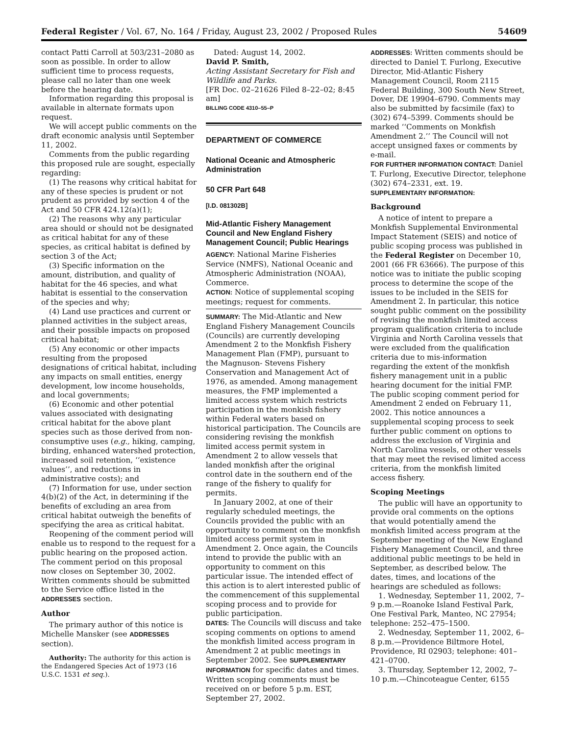Federal Register / Vol. 67, No. 164 / Friday, August 23, 2002 / Proposed Rules 54609
contact Patti Carroll at 503/231–2080 as soon as possible. In order to allow sufficient time to process requests, please call no later than one week before the hearing date.
Information regarding this proposal is available in alternate formats upon request.
We will accept public comments on the draft economic analysis until September 11, 2002.
Comments from the public regarding this proposed rule are sought, especially regarding:
(1) The reasons why critical habitat for any of these species is prudent or not prudent as provided by section 4 of the Act and 50 CFR 424.12(a)(1);
(2) The reasons why any particular area should or should not be designated as critical habitat for any of these species, as critical habitat is defined by section 3 of the Act;
(3) Specific information on the amount, distribution, and quality of habitat for the 46 species, and what habitat is essential to the conservation of the species and why;
(4) Land use practices and current or planned activities in the subject areas, and their possible impacts on proposed critical habitat;
(5) Any economic or other impacts resulting from the proposed designations of critical habitat, including any impacts on small entities, energy development, low income households, and local governments;
(6) Economic and other potential values associated with designating critical habitat for the above plant species such as those derived from non-consumptive uses (e.g., hiking, camping, birding, enhanced watershed protection, increased soil retention, ‘‘existence values’’, and reductions in administrative costs); and
(7) Information for use, under section 4(b)(2) of the Act, in determining if the benefits of excluding an area from critical habitat outweigh the benefits of specifying the area as critical habitat.
Reopening of the comment period will enable us to respond to the request for a public hearing on the proposed action. The comment period on this proposal now closes on September 30, 2002. Written comments should be submitted to the Service office listed in the ADDRESSES section.
Author
The primary author of this notice is Michelle Mansker (see ADDRESSES section).
Authority: The authority for this action is the Endangered Species Act of 1973 (16 U.S.C. 1531 et seq.).
Dated: August 14, 2002.
David P. Smith,
Acting Assistant Secretary for Fish and Wildlife and Parks.
[FR Doc. 02–21626 Filed 8–22–02; 8:45 am]
BILLING CODE 4310–55–P
DEPARTMENT OF COMMERCE
National Oceanic and Atmospheric Administration
50 CFR Part 648
[I.D. 081302B]
Mid-Atlantic Fishery Management Council and New England Fishery Management Council; Public Hearings
AGENCY: National Marine Fisheries Service (NMFS), National Oceanic and Atmospheric Administration (NOAA), Commerce.
ACTION: Notice of supplemental scoping meetings; request for comments.
SUMMARY: The Mid-Atlantic and New England Fishery Management Councils (Councils) are currently developing Amendment 2 to the Monkfish Fishery Management Plan (FMP), pursuant to the Magnuson- Stevens Fishery Conservation and Management Act of 1976, as amended. Among management measures, the FMP implemented a limited access system which restricts participation in the monkish fishery within Federal waters based on historical participation. The Councils are considering revising the monkfish limited access permit system in Amendment 2 to allow vessels that landed monkfish after the original control date in the southern end of the range of the fishery to qualify for permits.
In January 2002, at one of their regularly scheduled meetings, the Councils provided the public with an opportunity to comment on the monkfish limited access permit system in Amendment 2. Once again, the Councils intend to provide the public with an opportunity to comment on this particular issue. The intended effect of this action is to alert interested public of the commencement of this supplemental scoping process and to provide for public participation.
DATES: The Councils will discuss and take scoping comments on options to amend the monkfish limited access program in Amendment 2 at public meetings in September 2002. See SUPPLEMENTARY INFORMATION for specific dates and times. Written scoping comments must be received on or before 5 p.m. EST, September 27, 2002.
ADDRESSES: Written comments should be directed to Daniel T. Furlong, Executive Director, Mid-Atlantic Fishery Management Council, Room 2115 Federal Building, 300 South New Street, Dover, DE 19904–6790. Comments may also be submitted by facsimile (fax) to (302) 674–5399. Comments should be marked ‘‘Comments on Monkfish Amendment 2.’’ The Council will not accept unsigned faxes or comments by e-mail.
FOR FURTHER INFORMATION CONTACT: Daniel T. Furlong, Executive Director, telephone (302) 674–2331, ext. 19.
SUPPLEMENTARY INFORMATION:
Background
A notice of intent to prepare a Monkfish Supplemental Environmental Impact Statement (SEIS) and notice of public scoping process was published in the Federal Register on December 10, 2001 (66 FR 63666). The purpose of this notice was to initiate the public scoping process to determine the scope of the issues to be included in the SEIS for Amendment 2. In particular, this notice sought public comment on the possibility of revising the monkfish limited access program qualification criteria to include Virginia and North Carolina vessels that were excluded from the qualification criteria due to mis-information regarding the extent of the monkfish fishery management unit in a public hearing document for the initial FMP. The public scoping comment period for Amendment 2 ended on February 11, 2002. This notice announces a supplemental scoping process to seek further public comment on options to address the exclusion of Virginia and North Carolina vessels, or other vessels that may meet the revised limited access criteria, from the monkfish limited access fishery.
Scoping Meetings
The public will have an opportunity to provide oral comments on the options that would potentially amend the monkfish limited access program at the September meeting of the New England Fishery Management Council, and three additional public meetings to be held in September, as described below. The dates, times, and locations of the hearings are scheduled as follows:
1. Wednesday, September 11, 2002, 7–9 p.m.—Roanoke Island Festival Park, One Festival Park, Manteo, NC 27954; telephone: 252–475–1500.
2. Wednesday, September 11, 2002, 6–8 p.m.—Providence Biltmore Hotel, Providence, RI 02903; telephone: 401–421–0700.
3. Thursday, September 12, 2002, 7–10 p.m.—Chincoteague Center, 6155